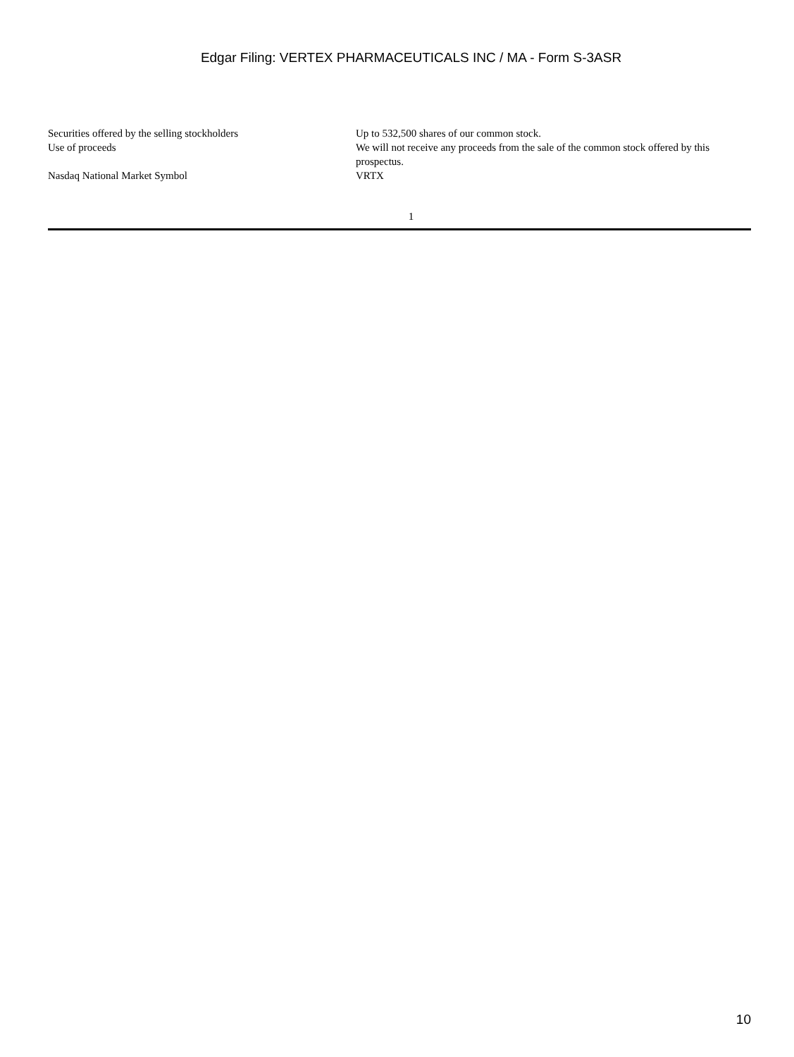Edgar Filing: VERTEX PHARMACEUTICALS INC / MA - Form S-3ASR
| Securities offered by the selling stockholders | Up to 532,500 shares of our common stock. |
| Use of proceeds | We will not receive any proceeds from the sale of the common stock offered by this prospectus. |
| Nasdaq National Market Symbol | VRTX |
1
10